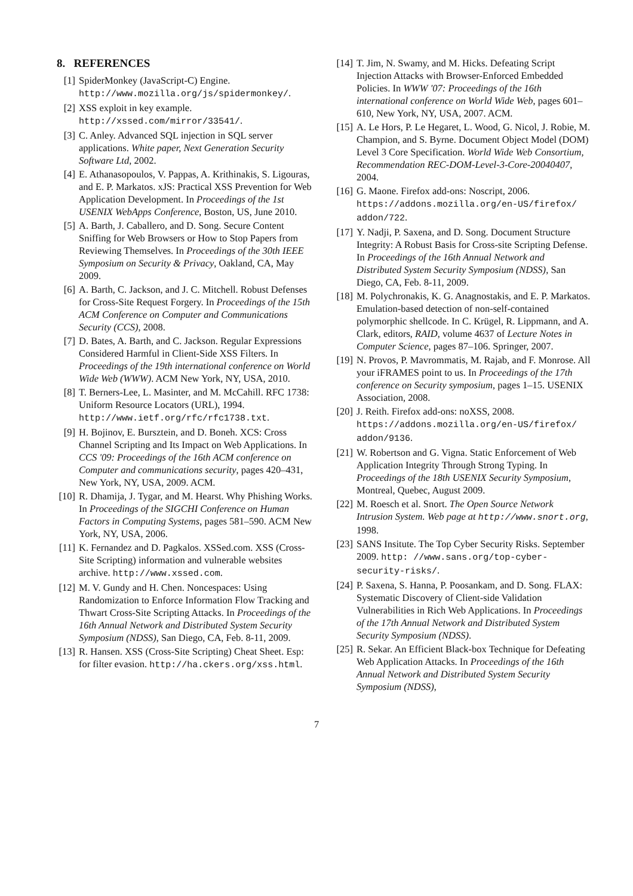8. REFERENCES
[1] SpiderMonkey (JavaScript-C) Engine. http://www.mozilla.org/js/spidermonkey/.
[2] XSS exploit in key example. http://xssed.com/mirror/33541/.
[3] C. Anley. Advanced SQL injection in SQL server applications. White paper, Next Generation Security Software Ltd, 2002.
[4] E. Athanasopoulos, V. Pappas, A. Krithinakis, S. Ligouras, and E. P. Markatos. xJS: Practical XSS Prevention for Web Application Development. In Proceedings of the 1st USENIX WebApps Conference, Boston, US, June 2010.
[5] A. Barth, J. Caballero, and D. Song. Secure Content Sniffing for Web Browsers or How to Stop Papers from Reviewing Themselves. In Proceedings of the 30th IEEE Symposium on Security & Privacy, Oakland, CA, May 2009.
[6] A. Barth, C. Jackson, and J. C. Mitchell. Robust Defenses for Cross-Site Request Forgery. In Proceedings of the 15th ACM Conference on Computer and Communications Security (CCS), 2008.
[7] D. Bates, A. Barth, and C. Jackson. Regular Expressions Considered Harmful in Client-Side XSS Filters. In Proceedings of the 19th international conference on World Wide Web (WWW). ACM New York, NY, USA, 2010.
[8] T. Berners-Lee, L. Masinter, and M. McCahill. RFC 1738: Uniform Resource Locators (URL), 1994. http://www.ietf.org/rfc/rfc1738.txt.
[9] H. Bojinov, E. Bursztein, and D. Boneh. XCS: Cross Channel Scripting and Its Impact on Web Applications. In CCS '09: Proceedings of the 16th ACM conference on Computer and communications security, pages 420–431, New York, NY, USA, 2009. ACM.
[10] R. Dhamija, J. Tygar, and M. Hearst. Why Phishing Works. In Proceedings of the SIGCHI Conference on Human Factors in Computing Systems, pages 581–590. ACM New York, NY, USA, 2006.
[11] K. Fernandez and D. Pagkalos. XSSed.com. XSS (Cross-Site Scripting) information and vulnerable websites archive. http://www.xssed.com.
[12] M. V. Gundy and H. Chen. Noncespaces: Using Randomization to Enforce Information Flow Tracking and Thwart Cross-Site Scripting Attacks. In Proceedings of the 16th Annual Network and Distributed System Security Symposium (NDSS), San Diego, CA, Feb. 8-11, 2009.
[13] R. Hansen. XSS (Cross-Site Scripting) Cheat Sheet. Esp: for filter evasion. http://ha.ckers.org/xss.html.
[14] T. Jim, N. Swamy, and M. Hicks. Defeating Script Injection Attacks with Browser-Enforced Embedded Policies. In WWW '07: Proceedings of the 16th international conference on World Wide Web, pages 601–610, New York, NY, USA, 2007. ACM.
[15] A. Le Hors, P. Le Hegaret, L. Wood, G. Nicol, J. Robie, M. Champion, and S. Byrne. Document Object Model (DOM) Level 3 Core Specification. World Wide Web Consortium, Recommendation REC-DOM-Level-3-Core-20040407, 2004.
[16] G. Maone. Firefox add-ons: Noscript, 2006. https://addons.mozilla.org/en-US/firefox/ addon/722.
[17] Y. Nadji, P. Saxena, and D. Song. Document Structure Integrity: A Robust Basis for Cross-site Scripting Defense. In Proceedings of the 16th Annual Network and Distributed System Security Symposium (NDSS), San Diego, CA, Feb. 8-11, 2009.
[18] M. Polychronakis, K. G. Anagnostakis, and E. P. Markatos. Emulation-based detection of non-self-contained polymorphic shellcode. In C. Krügel, R. Lippmann, and A. Clark, editors, RAID, volume 4637 of Lecture Notes in Computer Science, pages 87–106. Springer, 2007.
[19] N. Provos, P. Mavrommatis, M. Rajab, and F. Monrose. All your iFRAMES point to us. In Proceedings of the 17th conference on Security symposium, pages 1–15. USENIX Association, 2008.
[20] J. Reith. Firefox add-ons: noXSS, 2008. https://addons.mozilla.org/en-US/firefox/ addon/9136.
[21] W. Robertson and G. Vigna. Static Enforcement of Web Application Integrity Through Strong Typing. In Proceedings of the 18th USENIX Security Symposium, Montreal, Quebec, August 2009.
[22] M. Roesch et al. Snort. The Open Source Network Intrusion System. Web page at http://www.snort.org, 1998.
[23] SANS Insitute. The Top Cyber Security Risks. September 2009. http: //www.sans.org/top-cyber-security-risks/.
[24] P. Saxena, S. Hanna, P. Poosankam, and D. Song. FLAX: Systematic Discovery of Client-side Validation Vulnerabilities in Rich Web Applications. In Proceedings of the 17th Annual Network and Distributed System Security Symposium (NDSS).
[25] R. Sekar. An Efficient Black-box Technique for Defeating Web Application Attacks. In Proceedings of the 16th Annual Network and Distributed System Security Symposium (NDSS),
7